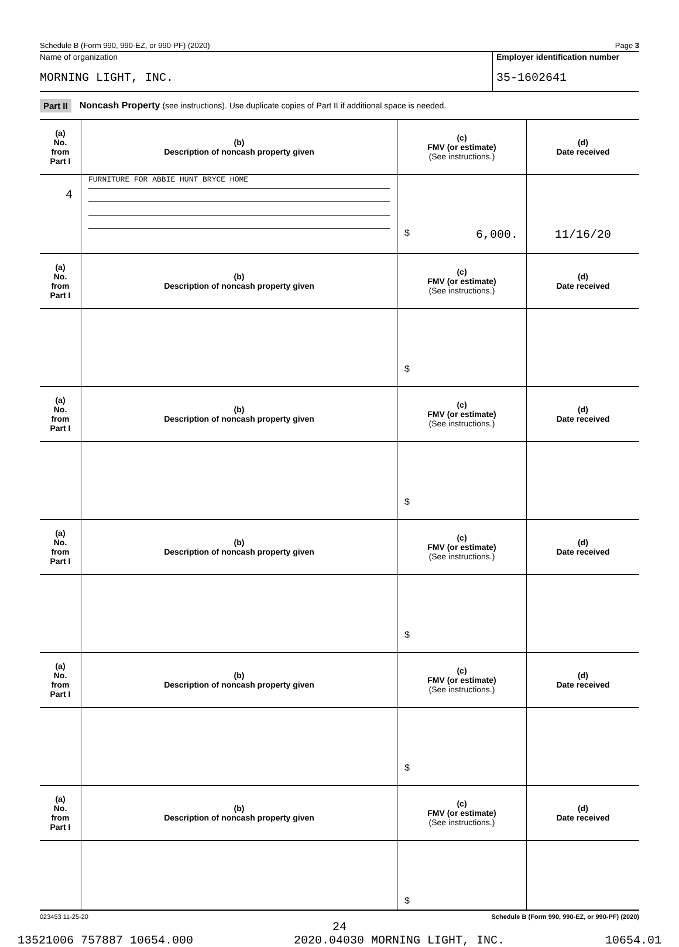Schedule B (Form 990, 990-EZ, or 990-PF) (2020) Page 3
Name of organization
MORNING LIGHT, INC.
Employer identification number
35-1602641
Part II Noncash Property (see instructions). Use duplicate copies of Part II if additional space is needed.
| (a) No. from Part I | (b) Description of noncash property given | (c) FMV (or estimate) (See instructions.) | (d) Date received |
| --- | --- | --- | --- |
| 4 | FURNITURE FOR ABBIE HUNT BRYCE HOME | $ 6,000. | 11/16/20 |
| (a) No. from Part I | (b) Description of noncash property given | (c) FMV (or estimate) (See instructions.) | (d) Date received |
| | | $ | |
| (a) No. from Part I | (b) Description of noncash property given | (c) FMV (or estimate) (See instructions.) | (d) Date received |
| | | $ | |
| (a) No. from Part I | (b) Description of noncash property given | (c) FMV (or estimate) (See instructions.) | (d) Date received |
| | | $ | |
| (a) No. from Part I | (b) Description of noncash property given | (c) FMV (or estimate) (See instructions.) | (d) Date received |
| | | $ | |
| (a) No. from Part I | (b) Description of noncash property given | (c) FMV (or estimate) (See instructions.) | (d) Date received |
| | | $ | |
023453 11-25-20 Schedule B (Form 990, 990-EZ, or 990-PF) (2020)
24
13521006 757887 10654.000 2020.04030 MORNING LIGHT, INC. 10654.01